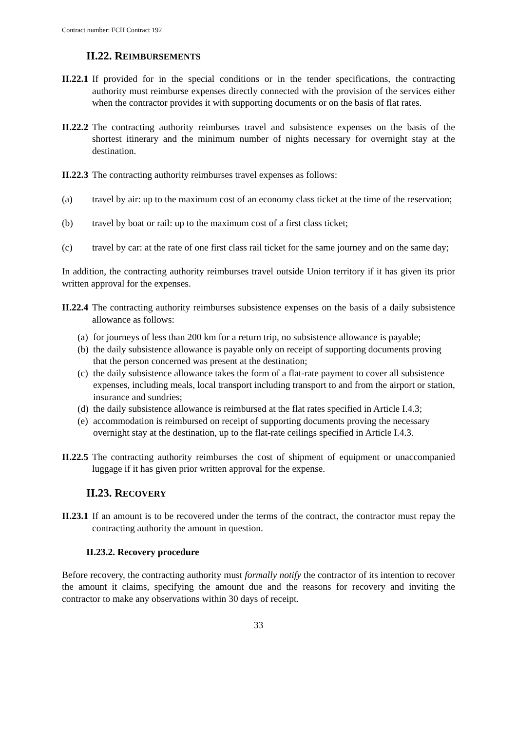Contract number: FCH Contract 192
II.22. REIMBURSEMENTS
II.22.1
If provided for in the special conditions or in the tender specifications, the contracting authority must reimburse expenses directly connected with the provision of the services either when the contractor provides it with supporting documents or on the basis of flat rates.
II.22.2
The contracting authority reimburses travel and subsistence expenses on the basis of the shortest itinerary and the minimum number of nights necessary for overnight stay at the destination.
II.22.3
The contracting authority reimburses travel expenses as follows:
(a) travel by air: up to the maximum cost of an economy class ticket at the time of the reservation;
(b) travel by boat or rail: up to the maximum cost of a first class ticket;
(c) travel by car: at the rate of one first class rail ticket for the same journey and on the same day;
In addition, the contracting authority reimburses travel outside Union territory if it has given its prior written approval for the expenses.
II.22.4
The contracting authority reimburses subsistence expenses on the basis of a daily subsistence allowance as follows:
(a)
for journeys of less than 200 km for a return trip, no subsistence allowance is payable;
(b)
the daily subsistence allowance is payable only on receipt of supporting documents proving that the person concerned was present at the destination;
(c)
the daily subsistence allowance takes the form of a flat-rate payment to cover all subsistence expenses, including meals, local transport including transport to and from the airport or station, insurance and sundries;
(d)
the daily subsistence allowance is reimbursed at the flat rates specified in Article I.4.3;
(e)
accommodation is reimbursed on receipt of supporting documents proving the necessary overnight stay at the destination, up to the flat-rate ceilings specified in Article I.4.3.
II.22.5
The contracting authority reimburses the cost of shipment of equipment or unaccompanied luggage if it has given prior written approval for the expense.
II.23. RECOVERY
II.23.1
If an amount is to be recovered under the terms of the contract, the contractor must repay the contracting authority the amount in question.
II.23.2. Recovery procedure
Before recovery, the contracting authority must formally notify the contractor of its intention to recover the amount it claims, specifying the amount due and the reasons for recovery and inviting the contractor to make any observations within 30 days of receipt.
33